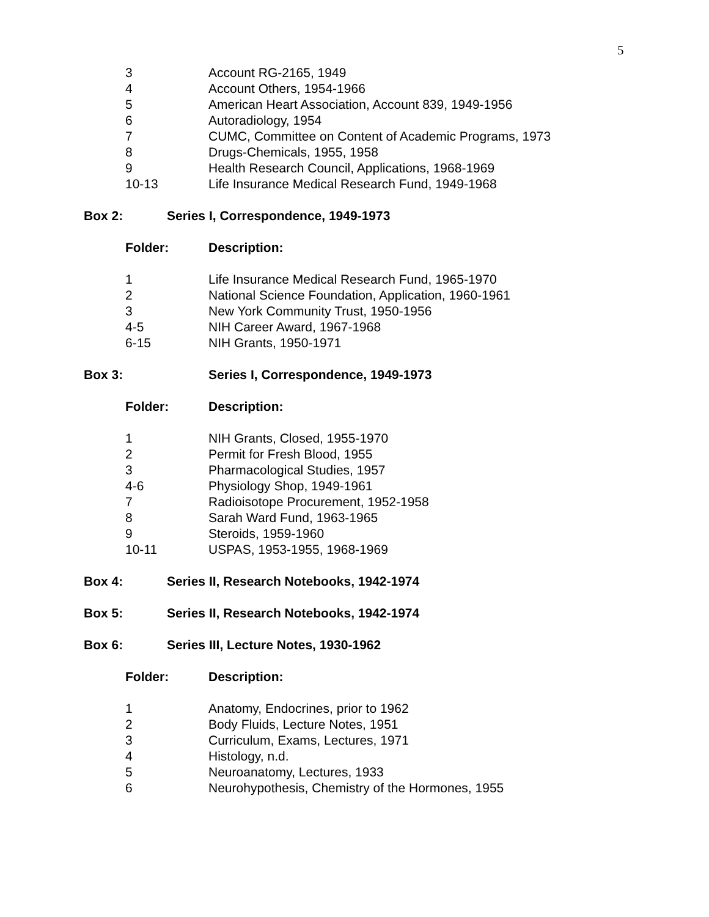5
| 3 | Account RG-2165, 1949 |
| 4 | Account Others, 1954-1966 |
| 5 | American Heart Association, Account 839, 1949-1956 |
| 6 | Autoradiology, 1954 |
| 7 | CUMC, Committee on Content of Academic Programs, 1973 |
| 8 | Drugs-Chemicals, 1955, 1958 |
| 9 | Health Research Council, Applications, 1968-1969 |
| 10-13 | Life Insurance Medical Research Fund, 1949-1968 |
Box 2: Series I, Correspondence, 1949-1973
| Folder: | Description: |
| 1 | Life Insurance Medical Research Fund, 1965-1970 |
| 2 | National Science Foundation, Application, 1960-1961 |
| 3 | New York Community Trust, 1950-1956 |
| 4-5 | NIH Career Award, 1967-1968 |
| 6-15 | NIH Grants, 1950-1971 |
Box 3: Series I, Correspondence, 1949-1973
| Folder: | Description: |
| 1 | NIH Grants, Closed, 1955-1970 |
| 2 | Permit for Fresh Blood, 1955 |
| 3 | Pharmacological Studies, 1957 |
| 4-6 | Physiology Shop, 1949-1961 |
| 7 | Radioisotope Procurement, 1952-1958 |
| 8 | Sarah Ward Fund, 1963-1965 |
| 9 | Steroids, 1959-1960 |
| 10-11 | USPAS, 1953-1955, 1968-1969 |
Box 4: Series II, Research Notebooks, 1942-1974
Box 5: Series II, Research Notebooks, 1942-1974
Box 6: Series III, Lecture Notes, 1930-1962
| Folder: | Description: |
| 1 | Anatomy, Endocrines, prior to 1962 |
| 2 | Body Fluids, Lecture Notes, 1951 |
| 3 | Curriculum, Exams, Lectures, 1971 |
| 4 | Histology, n.d. |
| 5 | Neuroanatomy, Lectures, 1933 |
| 6 | Neurohypothesis, Chemistry of the Hormones, 1955 |